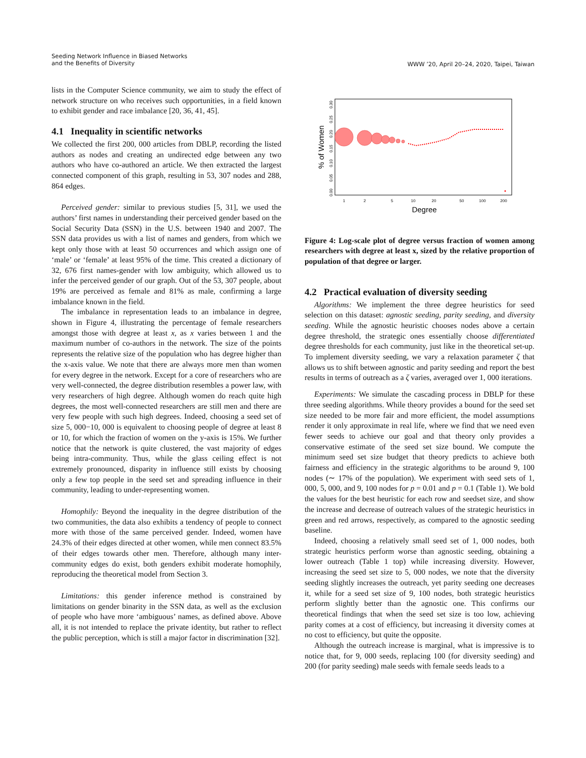Seeding Network Influence in Biased Networks
and the Benefits of Diversity
WWW ’20, April 20–24, 2020, Taipei, Taiwan
lists in the Computer Science community, we aim to study the effect of network structure on who receives such opportunities, in a field known to exhibit gender and race imbalance [20, 36, 41, 45].
4.1 Inequality in scientific networks
We collected the first 200, 000 articles from DBLP, recording the listed authors as nodes and creating an undirected edge between any two authors who have co-authored an article. We then extracted the largest connected component of this graph, resulting in 53, 307 nodes and 288, 864 edges.
Perceived gender: similar to previous studies [5, 31], we used the authors’ first names in understanding their perceived gender based on the Social Security Data (SSN) in the U.S. between 1940 and 2007. The SSN data provides us with a list of names and genders, from which we kept only those with at least 50 occurrences and which assign one of ‘male’ or ‘female’ at least 95% of the time. This created a dictionary of 32, 676 first names-gender with low ambiguity, which allowed us to infer the perceived gender of our graph. Out of the 53, 307 people, about 19% are perceived as female and 81% as male, confirming a large imbalance known in the field.
The imbalance in representation leads to an imbalance in degree, shown in Figure 4, illustrating the percentage of female researchers amongst those with degree at least x, as x varies between 1 and the maximum number of co-authors in the network. The size of the points represents the relative size of the population who has degree higher than the x-axis value. We note that there are always more men than women for every degree in the network. Except for a core of researchers who are very well-connected, the degree distribution resembles a power law, with very researchers of high degree. Although women do reach quite high degrees, the most well-connected researchers are still men and there are very few people with such high degrees. Indeed, choosing a seed set of size 5, 000−10, 000 is equivalent to choosing people of degree at least 8 or 10, for which the fraction of women on the y-axis is 15%. We further notice that the network is quite clustered, the vast majority of edges being intra-community. Thus, while the glass ceiling effect is not extremely pronounced, disparity in influence still exists by choosing only a few top people in the seed set and spreading influence in their community, leading to under-representing women.
Homophily: Beyond the inequality in the degree distribution of the two communities, the data also exhibits a tendency of people to connect more with those of the same perceived gender. Indeed, women have 24.3% of their edges directed at other women, while men connect 83.5% of their edges towards other men. Therefore, although many inter-community edges do exist, both genders exhibit moderate homophily, reproducing the theoretical model from Section 3.
Limitations: this gender inference method is constrained by limitations on gender binarity in the SSN data, as well as the exclusion of people who have more ‘ambiguous’ names, as defined above. Above all, it is not intended to replace the private identity, but rather to reflect the public perception, which is still a major factor in discrimination [32].
% of Women
0.00
0.05
0.10
0.15
0.20
0.25
0.30
1
2
5
10
20
50
100
200
Degree
Figure 4: Log-scale plot of degree versus fraction of women among researchers with degree at least x, sized by the relative proportion of population of that degree or larger.
4.2 Practical evaluation of diversity seeding
Algorithms: We implement the three degree heuristics for seed selection on this dataset: agnostic seeding, parity seeding, and diversity seeding. While the agnostic heuristic chooses nodes above a certain degree threshold, the strategic ones essentially choose differentiated degree thresholds for each community, just like in the theoretical set-up. To implement diversity seeding, we vary a relaxation parameter ζ that allows us to shift between agnostic and parity seeding and report the best results in terms of outreach as a ζ varies, averaged over 1, 000 iterations.
Experiments: We simulate the cascading process in DBLP for these three seeding algorithms. While theory provides a bound for the seed set size needed to be more fair and more efficient, the model assumptions render it only approximate in real life, where we find that we need even fewer seeds to achieve our goal and that theory only provides a conservative estimate of the seed set size bound. We compute the minimum seed set size budget that theory predicts to achieve both fairness and efficiency in the strategic algorithms to be around 9, 100 nodes (∼ 17% of the population). We experiment with seed sets of 1, 000, 5, 000, and 9, 100 nodes for p = 0.01 and p = 0.1 (Table 1). We bold the values for the best heuristic for each row and seedset size, and show the increase and decrease of outreach values of the strategic heuristics in green and red arrows, respectively, as compared to the agnostic seeding baseline.
Indeed, choosing a relatively small seed set of 1, 000 nodes, both strategic heuristics perform worse than agnostic seeding, obtaining a lower outreach (Table 1 top) while increasing diversity. However, increasing the seed set size to 5, 000 nodes, we note that the diversity seeding slightly increases the outreach, yet parity seeding one decreases it, while for a seed set size of 9, 100 nodes, both strategic heuristics perform slightly better than the agnostic one. This confirms our theoretical findings that when the seed set size is too low, achieving parity comes at a cost of efficiency, but increasing it diversity comes at no cost to efficiency, but quite the opposite.
Although the outreach increase is marginal, what is impressive is to notice that, for 9, 000 seeds, replacing 100 (for diversity seeding) and 200 (for parity seeding) male seeds with female seeds leads to a